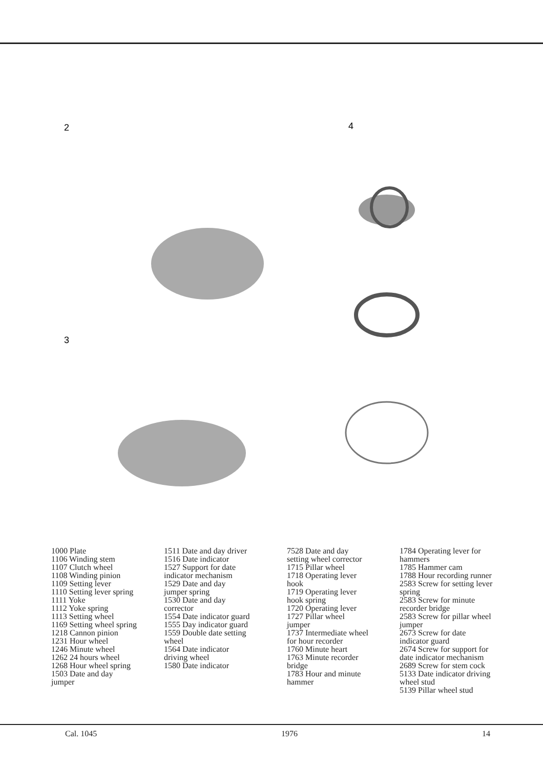2
4
3
1000 Plate
1106 Winding stem
1107 Clutch wheel
1108 Winding pinion
1109 Setting lever
1110 Setting lever spring
1111 Yoke
1112 Yoke spring
1113 Setting wheel
1169 Setting wheel spring
1218 Cannon pinion
1231 Hour wheel
1246 Minute wheel
1262 24 hours wheel
1268 Hour wheel spring
1503 Date and day
jumper
1511 Date and day driver
1516 Date indicator
1527 Support for date
indicator mechanism
1529 Date and day
jumper spring
1530 Date and day
corrector
1554 Date indicator guard
1555 Day indicator guard
1559 Double date setting
wheel
1564 Date indicator
driving wheel
1580 Date indicator
7528 Date and day
setting wheel corrector
1715 Pillar wheel
1718 Operating lever
hook
1719 Operating lever
hook spring
1720 Operating lever
1727 Pillar wheel
jumper
1737 Intermediate wheel
for hour recorder
1760 Minute heart
1763 Minute recorder
bridge
1783 Hour and minute
hammer
1784 Operating lever for
hammers
1785 Hammer cam
1788 Hour recording runner
2583 Screw for setting lever
spring
2583 Screw for minute
recorder bridge
2583 Screw for pillar wheel
jumper
2673 Screw for date
indicator guard
2674 Screw for support for
date indicator mechanism
2689 Screw for stem cock
5133 Date indicator driving
wheel stud
5139 Pillar wheel stud
Cal. 1045 1976 14